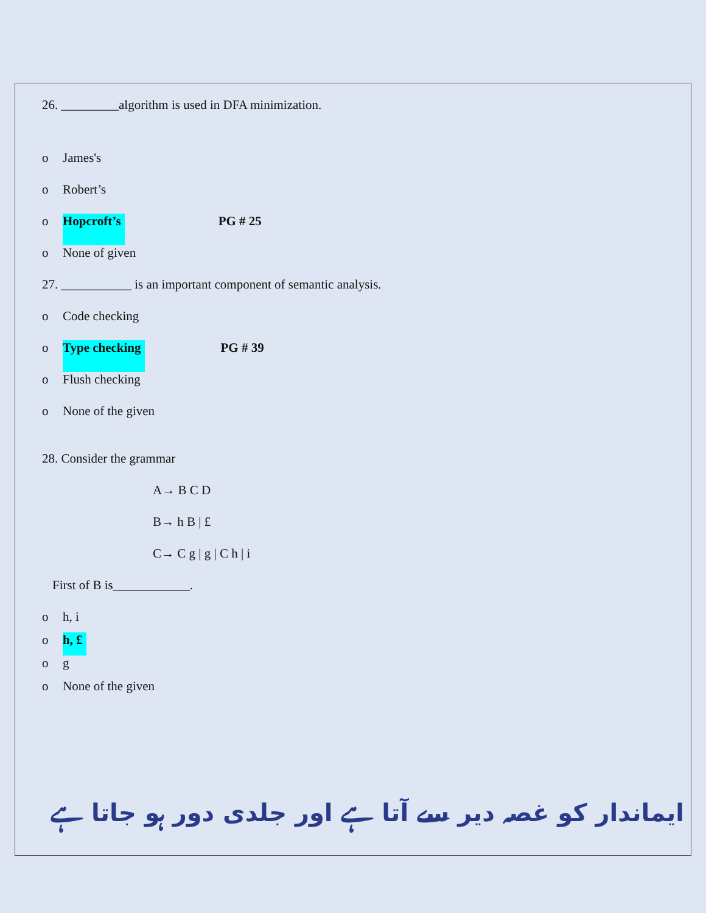26. _________algorithm is used in DFA minimization.
o James's
o Robert’s
o Hopcroft’s PG # 25
o None of given
27. ___________ is an important component of semantic analysis.
o Code checking
o Type checking PG # 39
o Flush checking
o None of the given
28. Consider the grammar
A→ B C D
B→ h B | £
C→ C g | g | C h | i
First of B is____________.
o h, i
o h, £
o g
o None of the given
ایماندار کو غصہ دیر سے آتا ہے اور جلدی دور ہو جاتا ہے